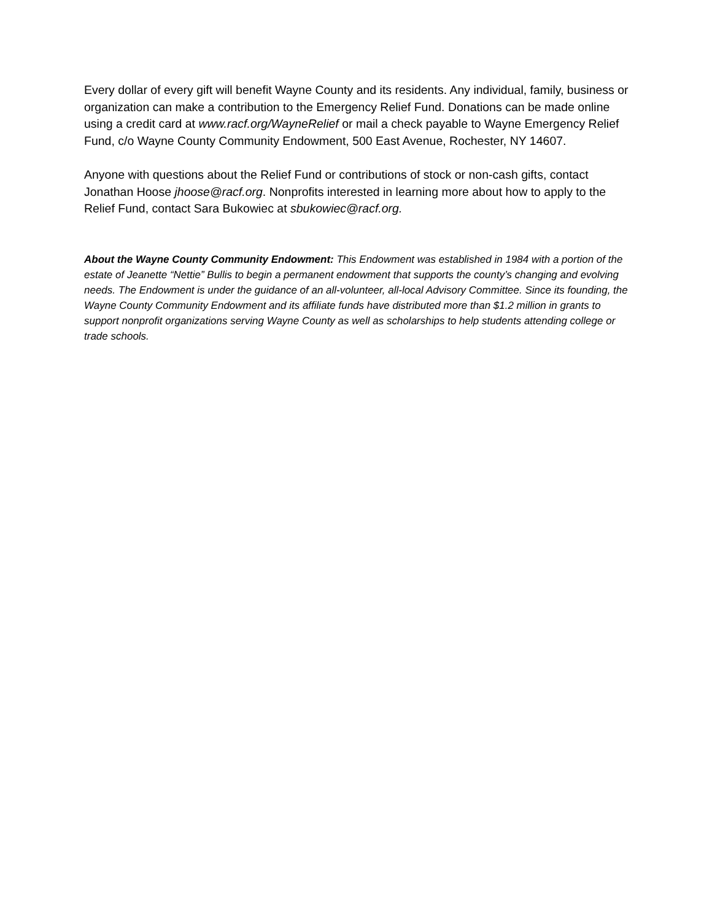Every dollar of every gift will benefit Wayne County and its residents. Any individual, family, business or organization can make a contribution to the Emergency Relief Fund. Donations can be made online using a credit card at www.racf.org/WayneRelief or mail a check payable to Wayne Emergency Relief Fund, c/o Wayne County Community Endowment, 500 East Avenue, Rochester, NY 14607.
Anyone with questions about the Relief Fund or contributions of stock or non-cash gifts, contact Jonathan Hoose jhoose@racf.org. Nonprofits interested in learning more about how to apply to the Relief Fund, contact Sara Bukowiec at sbukowiec@racf.org.
About the Wayne County Community Endowment: This Endowment was established in 1984 with a portion of the estate of Jeanette “Nettie” Bullis to begin a permanent endowment that supports the county’s changing and evolving needs. The Endowment is under the guidance of an all-volunteer, all-local Advisory Committee. Since its founding, the Wayne County Community Endowment and its affiliate funds have distributed more than $1.2 million in grants to support nonprofit organizations serving Wayne County as well as scholarships to help students attending college or trade schools.